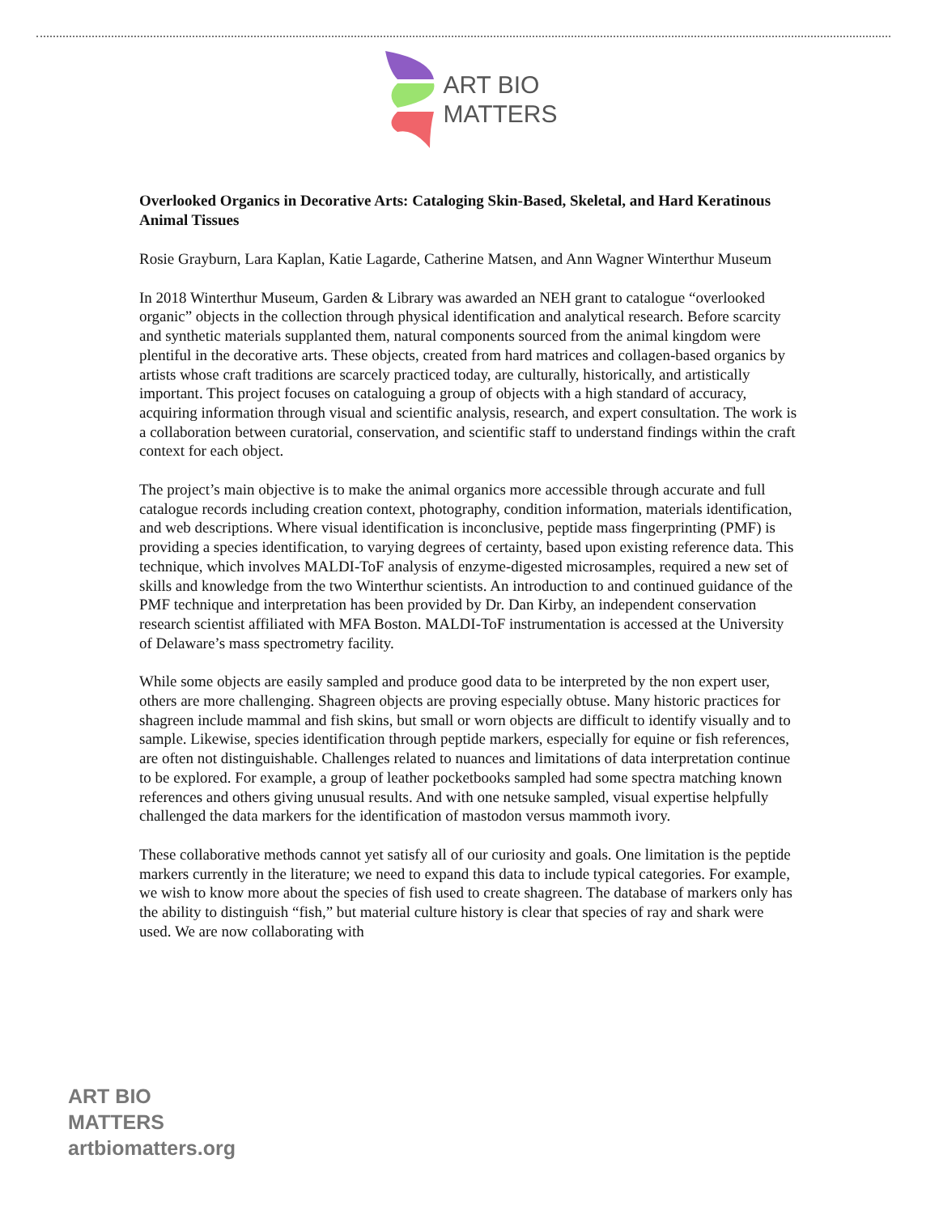ART BIO
MATTERS
Overlooked Organics in Decorative Arts: Cataloging Skin-Based, Skeletal, and Hard Keratinous Animal Tissues
Rosie Grayburn, Lara Kaplan, Katie Lagarde, Catherine Matsen, and Ann Wagner Winterthur Museum
In 2018 Winterthur Museum, Garden & Library was awarded an NEH grant to catalogue “overlooked organic” objects in the collection through physical identification and analytical research. Before scarcity and synthetic materials supplanted them, natural components sourced from the animal kingdom were plentiful in the decorative arts. These objects, created from hard matrices and collagen-based organics by artists whose craft traditions are scarcely practiced today, are culturally, historically, and artistically important. This project focuses on cataloguing a group of objects with a high standard of accuracy, acquiring information through visual and scientific analysis, research, and expert consultation. The work is a collaboration between curatorial, conservation, and scientific staff to understand findings within the craft context for each object.
The project’s main objective is to make the animal organics more accessible through accurate and full catalogue records including creation context, photography, condition information, materials identification, and web descriptions. Where visual identification is inconclusive, peptide mass fingerprinting (PMF) is providing a species identification, to varying degrees of certainty, based upon existing reference data. This technique, which involves MALDI-ToF analysis of enzyme-digested microsamples, required a new set of skills and knowledge from the two Winterthur scientists. An introduction to and continued guidance of the PMF technique and interpretation has been provided by Dr. Dan Kirby, an independent conservation research scientist affiliated with MFA Boston. MALDI-ToF instrumentation is accessed at the University of Delaware’s mass spectrometry facility.
While some objects are easily sampled and produce good data to be interpreted by the non expert user, others are more challenging. Shagreen objects are proving especially obtuse. Many historic practices for shagreen include mammal and fish skins, but small or worn objects are difficult to identify visually and to sample. Likewise, species identification through peptide markers, especially for equine or fish references, are often not distinguishable. Challenges related to nuances and limitations of data interpretation continue to be explored. For example, a group of leather pocketbooks sampled had some spectra matching known references and others giving unusual results. And with one netsuke sampled, visual expertise helpfully challenged the data markers for the identification of mastodon versus mammoth ivory.
These collaborative methods cannot yet satisfy all of our curiosity and goals. One limitation is the peptide markers currently in the literature; we need to expand this data to include typical categories. For example, we wish to know more about the species of fish used to create shagreen. The database of markers only has the ability to distinguish “fish,” but material culture history is clear that species of ray and shark were used. We are now collaborating with
ART BIO
MATTERS
artbiomatters.org